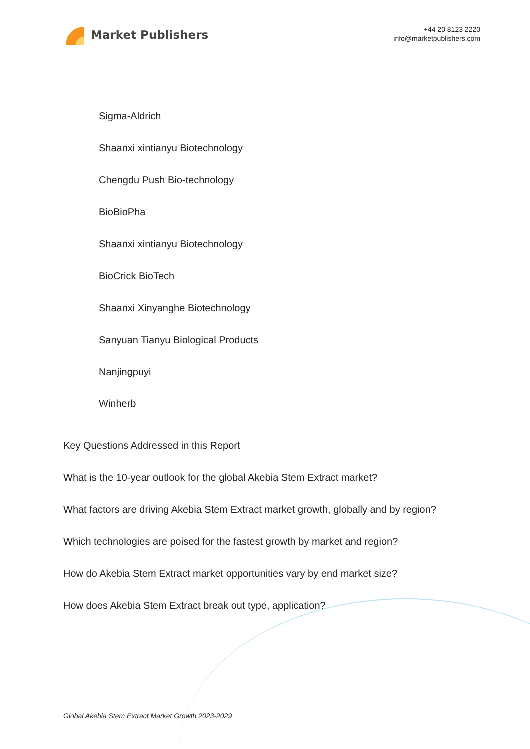Market Publishers
+44 20 8123 2220
info@marketpublishers.com
Sigma-Aldrich
Shaanxi xintianyu Biotechnology
Chengdu Push Bio-technology
BioBioPha
Shaanxi xintianyu Biotechnology
BioCrick BioTech
Shaanxi Xinyanghe Biotechnology
Sanyuan Tianyu Biological Products
Nanjingpuyi
Winherb
Key Questions Addressed in this Report
What is the 10-year outlook for the global Akebia Stem Extract market?
What factors are driving Akebia Stem Extract market growth, globally and by region?
Which technologies are poised for the fastest growth by market and region?
How do Akebia Stem Extract market opportunities vary by end market size?
How does Akebia Stem Extract break out type, application?
Global Akebia Stem Extract Market Growth 2023-2029